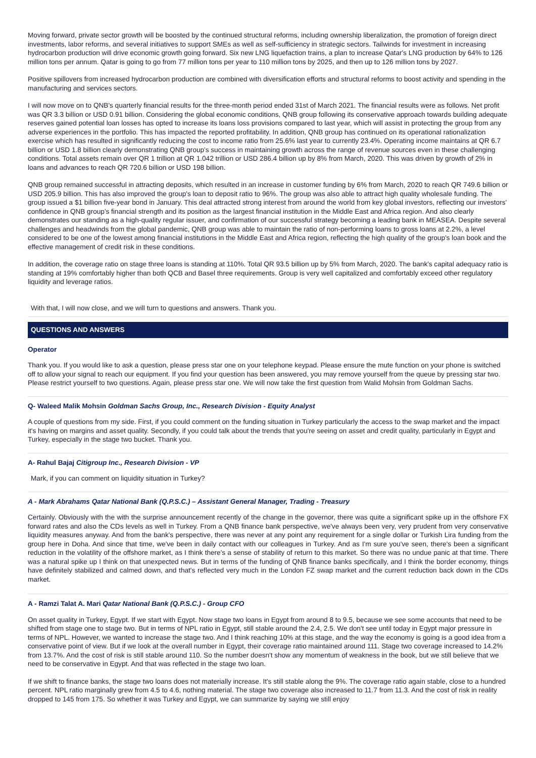Moving forward, private sector growth will be boosted by the continued structural reforms, including ownership liberalization, the promotion of foreign direct investments, labor reforms, and several initiatives to support SMEs as well as self-sufficiency in strategic sectors. Tailwinds for investment in increasing hydrocarbon production will drive economic growth going forward. Six new LNG liquefaction trains, a plan to increase Qatar's LNG production by 64% to 126 million tons per annum. Qatar is going to go from 77 million tons per year to 110 million tons by 2025, and then up to 126 million tons by 2027.
Positive spillovers from increased hydrocarbon production are combined with diversification efforts and structural reforms to boost activity and spending in the manufacturing and services sectors.
I will now move on to QNB's quarterly financial results for the three-month period ended 31st of March 2021. The financial results were as follows. Net profit was QR 3.3 billion or USD 0.91 billion. Considering the global economic conditions, QNB group following its conservative approach towards building adequate reserves gained potential loan losses has opted to increase its loans loss provisions compared to last year, which will assist in protecting the group from any adverse experiences in the portfolio. This has impacted the reported profitability. In addition, QNB group has continued on its operational rationalization exercise which has resulted in significantly reducing the cost to income ratio from 25.6% last year to currently 23.4%. Operating income maintains at QR 6.7 billion or USD 1.8 billion clearly demonstrating QNB group's success in maintaining growth across the range of revenue sources even in these challenging conditions. Total assets remain over QR 1 trillion at QR 1.042 trillion or USD 286.4 billion up by 8% from March, 2020. This was driven by growth of 2% in loans and advances to reach QR 720.6 billion or USD 198 billion.
QNB group remained successful in attracting deposits, which resulted in an increase in customer funding by 6% from March, 2020 to reach QR 749.6 billion or USD 205.9 billion. This has also improved the group's loan to deposit ratio to 96%. The group was also able to attract high quality wholesale funding. The group issued a $1 billion five-year bond in January. This deal attracted strong interest from around the world from key global investors, reflecting our investors' confidence in QNB group's financial strength and its position as the largest financial institution in the Middle East and Africa region. And also clearly demonstrates our standing as a high-quality regular issuer, and confirmation of our successful strategy becoming a leading bank in MEASEA. Despite several challenges and headwinds from the global pandemic, QNB group was able to maintain the ratio of non-performing loans to gross loans at 2.2%, a level considered to be one of the lowest among financial institutions in the Middle East and Africa region, reflecting the high quality of the group's loan book and the effective management of credit risk in these conditions.
In addition, the coverage ratio on stage three loans is standing at 110%. Total QR 93.5 billion up by 5% from March, 2020. The bank's capital adequacy ratio is standing at 19% comfortably higher than both QCB and Basel three requirements. Group is very well capitalized and comfortably exceed other regulatory liquidity and leverage ratios.
With that, I will now close, and we will turn to questions and answers. Thank you.
QUESTIONS AND ANSWERS
Operator
Thank you. If you would like to ask a question, please press star one on your telephone keypad. Please ensure the mute function on your phone is switched off to allow your signal to reach our equipment. If you find your question has been answered, you may remove yourself from the queue by pressing star two. Please restrict yourself to two questions. Again, please press star one. We will now take the first question from Walid Mohsin from Goldman Sachs.
Q- Waleed Malik Mohsin Goldman Sachs Group, Inc., Research Division - Equity Analyst
A couple of questions from my side. First, if you could comment on the funding situation in Turkey particularly the access to the swap market and the impact it's having on margins and asset quality. Secondly, if you could talk about the trends that you're seeing on asset and credit quality, particularly in Egypt and Turkey, especially in the stage two bucket. Thank you.
A- Rahul Bajaj Citigroup Inc., Research Division - VP
Mark, if you can comment on liquidity situation in Turkey?
A - Mark Abrahams Qatar National Bank (Q.P.S.C.) – Assistant General Manager, Trading - Treasury
Certainly. Obviously with the with the surprise announcement recently of the change in the governor, there was quite a significant spike up in the offshore FX forward rates and also the CDs levels as well in Turkey. From a QNB finance bank perspective, we've always been very, very prudent from very conservative liquidity measures anyway. And from the bank's perspective, there was never at any point any requirement for a single dollar or Turkish Lira funding from the group here in Doha. And since that time, we've been in daily contact with our colleagues in Turkey. And as I'm sure you've seen, there's been a significant reduction in the volatility of the offshore market, as I think there's a sense of stability of return to this market. So there was no undue panic at that time. There was a natural spike up I think on that unexpected news. But in terms of the funding of QNB finance banks specifically, and I think the border economy, things have definitely stabilized and calmed down, and that's reflected very much in the London FZ swap market and the current reduction back down in the CDs market.
A - Ramzi Talat A. Mari Qatar National Bank (Q.P.S.C.) - Group CFO
On asset quality in Turkey, Egypt. If we start with Egypt. Now stage two loans in Egypt from around 8 to 9.5, because we see some accounts that need to be shifted from stage one to stage two. But in terms of NPL ratio in Egypt, still stable around the 2.4, 2.5. We don't see until today in Egypt major pressure in terms of NPL. However, we wanted to increase the stage two. And I think reaching 10% at this stage, and the way the economy is going is a good idea from a conservative point of view. But if we look at the overall number in Egypt, their coverage ratio maintained around 111. Stage two coverage increased to 14.2% from 13.7%. And the cost of risk is still stable around 110. So the number doesn't show any momentum of weakness in the book, but we still believe that we need to be conservative in Egypt. And that was reflected in the stage two loan.
If we shift to finance banks, the stage two loans does not materially increase. It's still stable along the 9%. The coverage ratio again stable, close to a hundred percent. NPL ratio marginally grew from 4.5 to 4.6, nothing material. The stage two coverage also increased to 11.7 from 11.3. And the cost of risk in reality dropped to 145 from 175. So whether it was Turkey and Egypt, we can summarize by saying we still enjoy